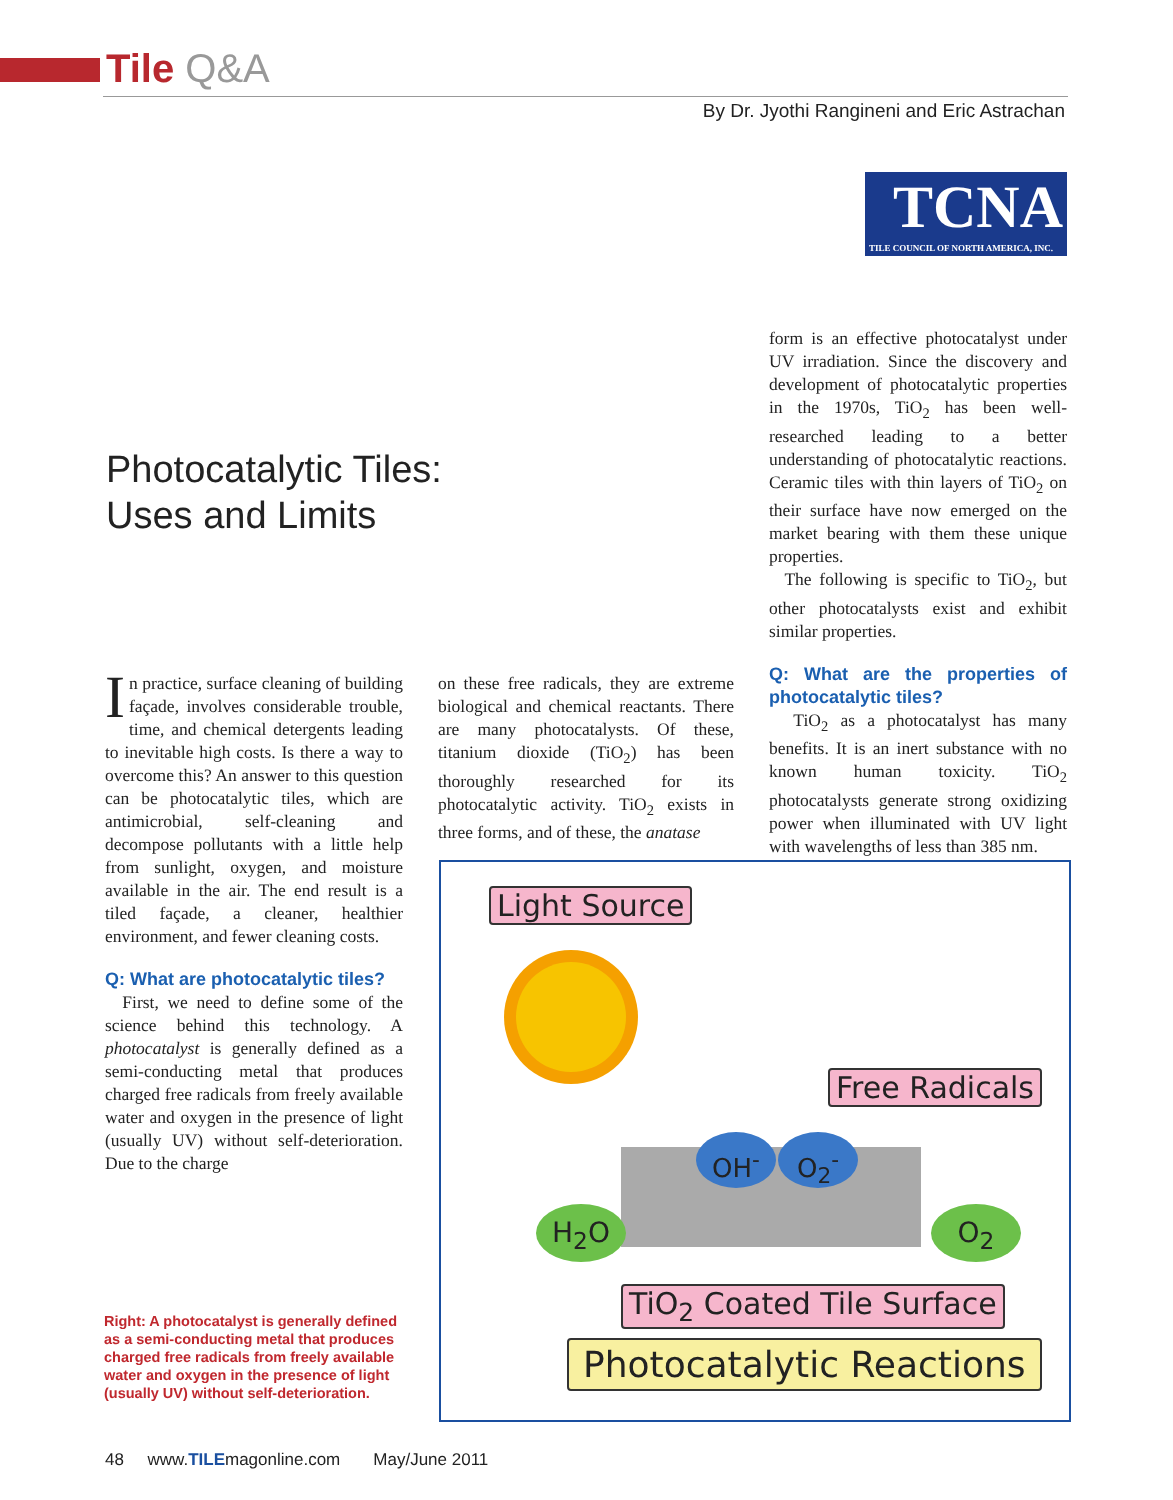Tile Q&A
By Dr. Jyothi Rangineni and Eric Astrachan
TCNA
TILE COUNCIL OF NORTH AMERICA, INC.
Photocatalytic Tiles:
Uses and Limits
In practice, surface cleaning of building façade, involves considerable trouble, time, and chemical detergents leading to inevitable high costs. Is there a way to overcome this? An answer to this question can be photocatalytic tiles, which are antimicrobial, self-cleaning and decompose pollutants with a little help from sunlight, oxygen, and moisture available in the air. The end result is a tiled façade, a cleaner, healthier environment, and fewer cleaning costs.
Q: What are photocatalytic tiles?
First, we need to define some of the science behind this technology. A photocatalyst is generally defined as a semi-conducting metal that produces charged free radicals from freely available water and oxygen in the presence of light (usually UV) without self-deterioration. Due to the charge
on these free radicals, they are extreme biological and chemical reactants. There are many photocatalysts. Of these, titanium dioxide (TiO<sub>2</sub>) has been thoroughly researched for its photocatalytic activity. TiO<sub>2</sub> exists in three forms, and of these, the anatase
form is an effective photocatalyst under UV irradiation. Since the discovery and development of photocatalytic properties in the 1970s, TiO<sub>2</sub> has been well-researched leading to a better understanding of photocatalytic reactions. Ceramic tiles with thin layers of TiO<sub>2</sub> on their surface have now emerged on the market bearing with them these unique properties.
The following is specific to TiO<sub>2</sub>, but other photocatalysts exist and exhibit similar properties.
Q: What are the properties of photocatalytic tiles?
TiO<sub>2</sub> as a photocatalyst has many benefits. It is an inert substance with no known human toxicity. TiO<sub>2</sub> photocatalysts generate strong oxidizing power when illuminated with UV light with wavelengths of less than 385 nm.
Light Source
Free Radicals
OH<sup>-</sup> O<sub>2</sub><sup>-</sup>
H<sub>2</sub>O O<sub>2</sub>
TiO<sub>2</sub> Coated Tile Surface
Photocatalytic Reactions
Right: A photocatalyst is generally defined as a semi-conducting metal that produces charged free radicals from freely available water and oxygen in the presence of light (usually UV) without self-deterioration.
48 www.TILEmagonline.com May/June 2011